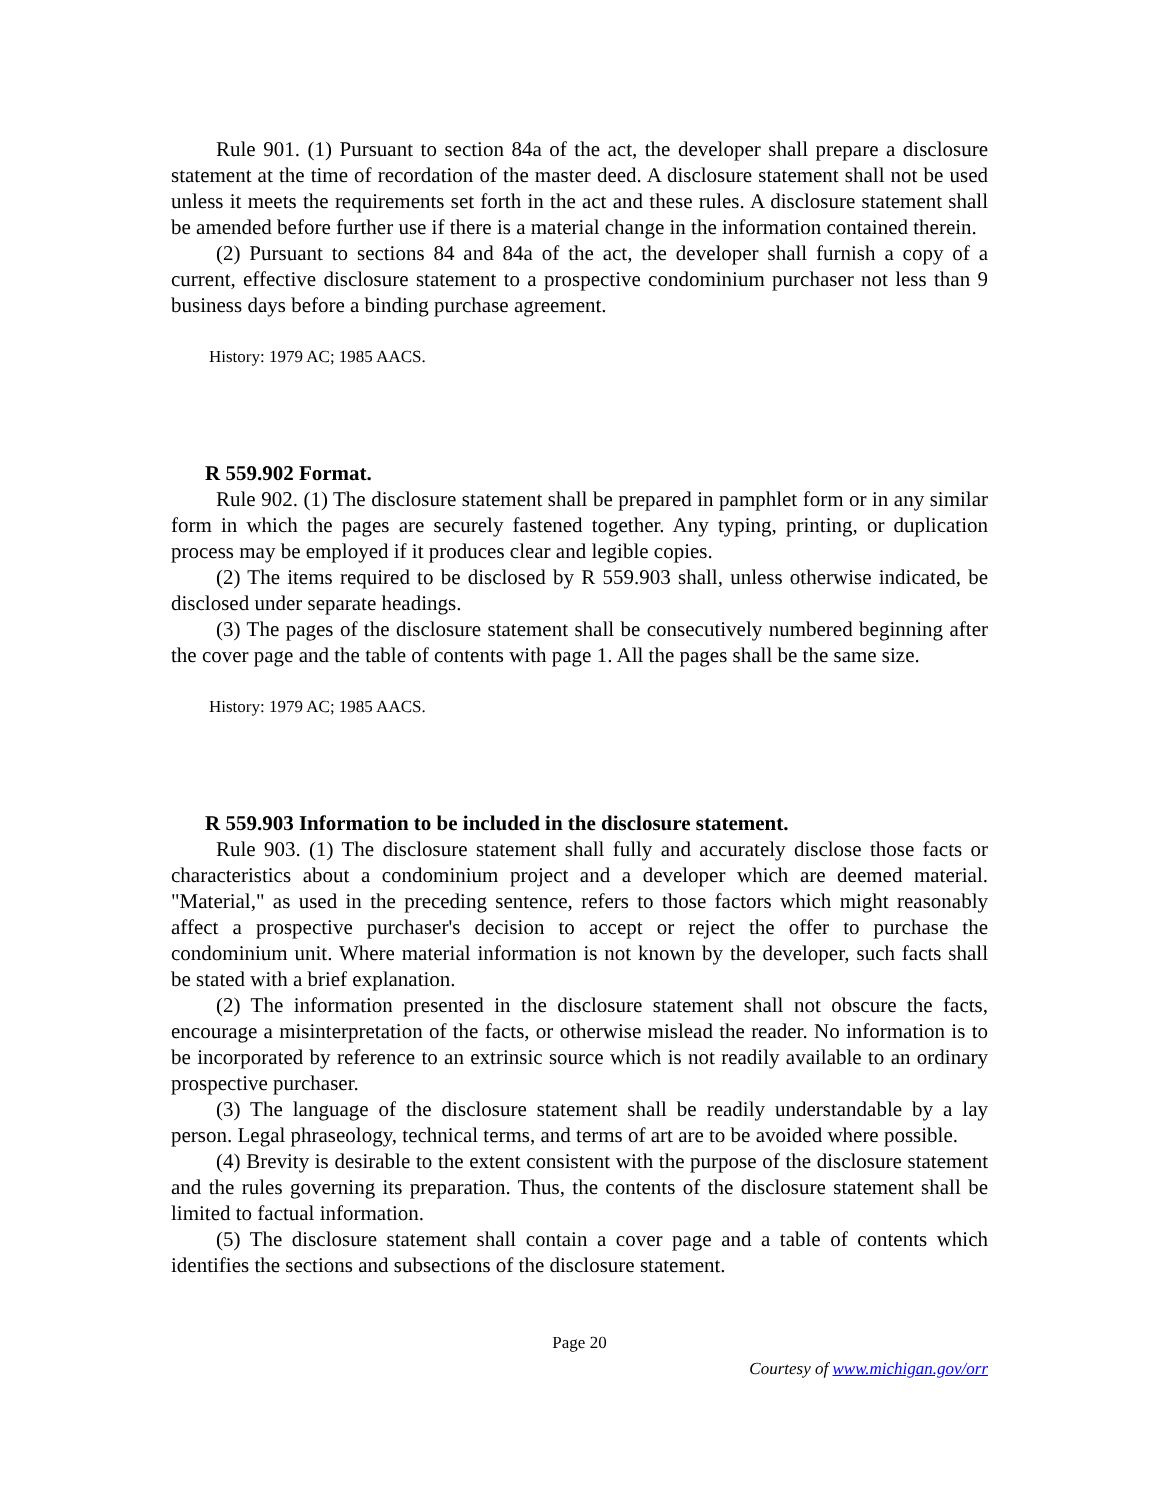Rule 901. (1) Pursuant to section 84a of the act, the developer shall prepare a disclosure statement at the time of recordation of the master deed. A disclosure statement shall not be used unless it meets the requirements set forth in the act and these rules. A disclosure statement shall be amended before further use if there is a material change in the information contained therein.
(2) Pursuant to sections 84 and 84a of the act, the developer shall furnish a copy of a current, effective disclosure statement to a prospective condominium purchaser not less than 9 business days before a binding purchase agreement.
History: 1979 AC; 1985 AACS.
R 559.902 Format.
Rule 902. (1) The disclosure statement shall be prepared in pamphlet form or in any similar form in which the pages are securely fastened together. Any typing, printing, or duplication process may be employed if it produces clear and legible copies.
(2) The items required to be disclosed by R 559.903 shall, unless otherwise indicated, be disclosed under separate headings.
(3) The pages of the disclosure statement shall be consecutively numbered beginning after the cover page and the table of contents with page 1. All the pages shall be the same size.
History: 1979 AC; 1985 AACS.
R 559.903 Information to be included in the disclosure statement.
Rule 903. (1) The disclosure statement shall fully and accurately disclose those facts or characteristics about a condominium project and a developer which are deemed material. "Material," as used in the preceding sentence, refers to those factors which might reasonably affect a prospective purchaser's decision to accept or reject the offer to purchase the condominium unit. Where material information is not known by the developer, such facts shall be stated with a brief explanation.
(2) The information presented in the disclosure statement shall not obscure the facts, encourage a misinterpretation of the facts, or otherwise mislead the reader. No information is to be incorporated by reference to an extrinsic source which is not readily available to an ordinary prospective purchaser.
(3) The language of the disclosure statement shall be readily understandable by a lay person. Legal phraseology, technical terms, and terms of art are to be avoided where possible.
(4) Brevity is desirable to the extent consistent with the purpose of the disclosure statement and the rules governing its preparation. Thus, the contents of the disclosure statement shall be limited to factual information.
(5) The disclosure statement shall contain a cover page and a table of contents which identifies the sections and subsections of the disclosure statement.
Page 20
Courtesy of www.michigan.gov/orr